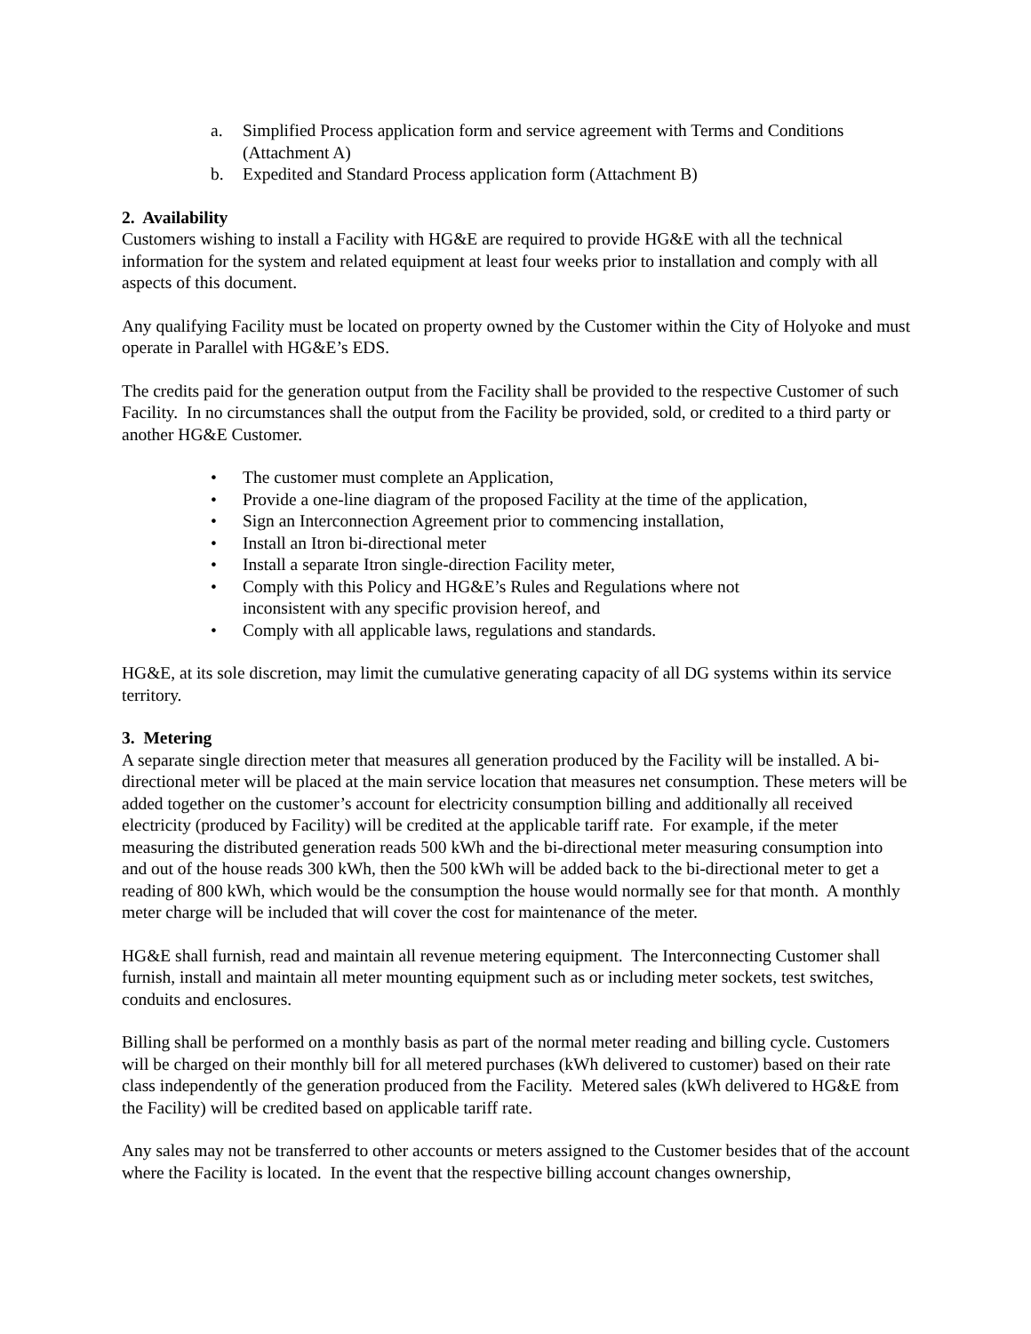a. Simplified Process application form and service agreement with Terms and Conditions (Attachment A)
b. Expedited and Standard Process application form (Attachment B)
2. Availability
Customers wishing to install a Facility with HG&E are required to provide HG&E with all the technical information for the system and related equipment at least four weeks prior to installation and comply with all aspects of this document.
Any qualifying Facility must be located on property owned by the Customer within the City of Holyoke and must operate in Parallel with HG&E’s EDS.
The credits paid for the generation output from the Facility shall be provided to the respective Customer of such Facility. In no circumstances shall the output from the Facility be provided, sold, or credited to a third party or another HG&E Customer.
• The customer must complete an Application,
• Provide a one-line diagram of the proposed Facility at the time of the application,
• Sign an Interconnection Agreement prior to commencing installation,
• Install an Itron bi-directional meter
• Install a separate Itron single-direction Facility meter,
• Comply with this Policy and HG&E’s Rules and Regulations where not
inconsistent with any specific provision hereof, and
• Comply with all applicable laws, regulations and standards.
HG&E, at its sole discretion, may limit the cumulative generating capacity of all DG systems within its service territory.
3. Metering
A separate single direction meter that measures all generation produced by the Facility will be installed. A bi-directional meter will be placed at the main service location that measures net consumption. These meters will be added together on the customer’s account for electricity consumption billing and additionally all received electricity (produced by Facility) will be credited at the applicable tariff rate. For example, if the meter measuring the distributed generation reads 500 kWh and the bi-directional meter measuring consumption into and out of the house reads 300 kWh, then the 500 kWh will be added back to the bi-directional meter to get a reading of 800 kWh, which would be the consumption the house would normally see for that month. A monthly meter charge will be included that will cover the cost for maintenance of the meter.
HG&E shall furnish, read and maintain all revenue metering equipment. The Interconnecting Customer shall furnish, install and maintain all meter mounting equipment such as or including meter sockets, test switches, conduits and enclosures.
Billing shall be performed on a monthly basis as part of the normal meter reading and billing cycle. Customers will be charged on their monthly bill for all metered purchases (kWh delivered to customer) based on their rate class independently of the generation produced from the Facility. Metered sales (kWh delivered to HG&E from the Facility) will be credited based on applicable tariff rate.
Any sales may not be transferred to other accounts or meters assigned to the Customer besides that of the account where the Facility is located. In the event that the respective billing account changes ownership,